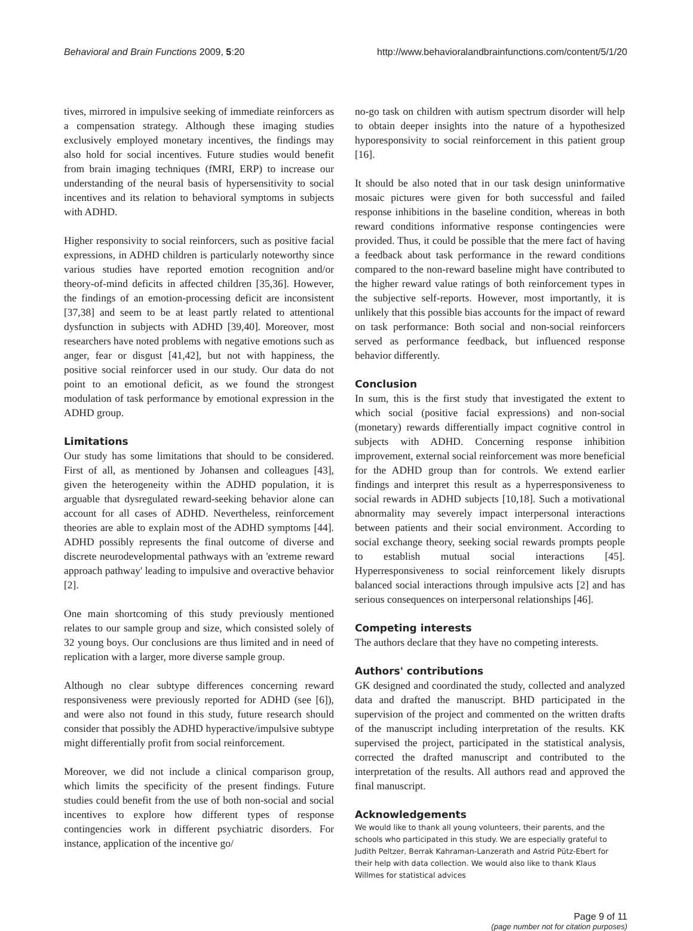Behavioral and Brain Functions 2009, 5:20
http://www.behavioralandbrainfunctions.com/content/5/1/20
tives, mirrored in impulsive seeking of immediate reinforcers as a compensation strategy. Although these imaging studies exclusively employed monetary incentives, the findings may also hold for social incentives. Future studies would benefit from brain imaging techniques (fMRI, ERP) to increase our understanding of the neural basis of hypersensitivity to social incentives and its relation to behavioral symptoms in subjects with ADHD.
Higher responsivity to social reinforcers, such as positive facial expressions, in ADHD children is particularly noteworthy since various studies have reported emotion recognition and/or theory-of-mind deficits in affected children [35,36]. However, the findings of an emotion-processing deficit are inconsistent [37,38] and seem to be at least partly related to attentional dysfunction in subjects with ADHD [39,40]. Moreover, most researchers have noted problems with negative emotions such as anger, fear or disgust [41,42], but not with happiness, the positive social reinforcer used in our study. Our data do not point to an emotional deficit, as we found the strongest modulation of task performance by emotional expression in the ADHD group.
Limitations
Our study has some limitations that should to be considered. First of all, as mentioned by Johansen and colleagues [43], given the heterogeneity within the ADHD population, it is arguable that dysregulated reward-seeking behavior alone can account for all cases of ADHD. Nevertheless, reinforcement theories are able to explain most of the ADHD symptoms [44]. ADHD possibly represents the final outcome of diverse and discrete neurodevelopmental pathways with an 'extreme reward approach pathway' leading to impulsive and overactive behavior [2].
One main shortcoming of this study previously mentioned relates to our sample group and size, which consisted solely of 32 young boys. Our conclusions are thus limited and in need of replication with a larger, more diverse sample group.
Although no clear subtype differences concerning reward responsiveness were previously reported for ADHD (see [6]), and were also not found in this study, future research should consider that possibly the ADHD hyperactive/impulsive subtype might differentially profit from social reinforcement.
Moreover, we did not include a clinical comparison group, which limits the specificity of the present findings. Future studies could benefit from the use of both non-social and social incentives to explore how different types of response contingencies work in different psychiatric disorders. For instance, application of the incentive go/
no-go task on children with autism spectrum disorder will help to obtain deeper insights into the nature of a hypothesized hyporesponsivity to social reinforcement in this patient group [16].
It should be also noted that in our task design uninformative mosaic pictures were given for both successful and failed response inhibitions in the baseline condition, whereas in both reward conditions informative response contingencies were provided. Thus, it could be possible that the mere fact of having a feedback about task performance in the reward conditions compared to the non-reward baseline might have contributed to the higher reward value ratings of both reinforcement types in the subjective self-reports. However, most importantly, it is unlikely that this possible bias accounts for the impact of reward on task performance: Both social and non-social reinforcers served as performance feedback, but influenced response behavior differently.
Conclusion
In sum, this is the first study that investigated the extent to which social (positive facial expressions) and non-social (monetary) rewards differentially impact cognitive control in subjects with ADHD. Concerning response inhibition improvement, external social reinforcement was more beneficial for the ADHD group than for controls. We extend earlier findings and interpret this result as a hyperresponsiveness to social rewards in ADHD subjects [10,18]. Such a motivational abnormality may severely impact interpersonal interactions between patients and their social environment. According to social exchange theory, seeking social rewards prompts people to establish mutual social interactions [45]. Hyperresponsiveness to social reinforcement likely disrupts balanced social interactions through impulsive acts [2] and has serious consequences on interpersonal relationships [46].
Competing interests
The authors declare that they have no competing interests.
Authors' contributions
GK designed and coordinated the study, collected and analyzed data and drafted the manuscript. BHD participated in the supervision of the project and commented on the written drafts of the manuscript including interpretation of the results. KK supervised the project, participated in the statistical analysis, corrected the drafted manuscript and contributed to the interpretation of the results. All authors read and approved the final manuscript.
Acknowledgements
We would like to thank all young volunteers, their parents, and the schools who participated in this study. We are especially grateful to Judith Peltzer, Berrak Kahraman-Lanzerath and Astrid Pütz-Ebert for their help with data collection. We would also like to thank Klaus Willmes for statistical advices
Page 9 of 11
(page number not for citation purposes)